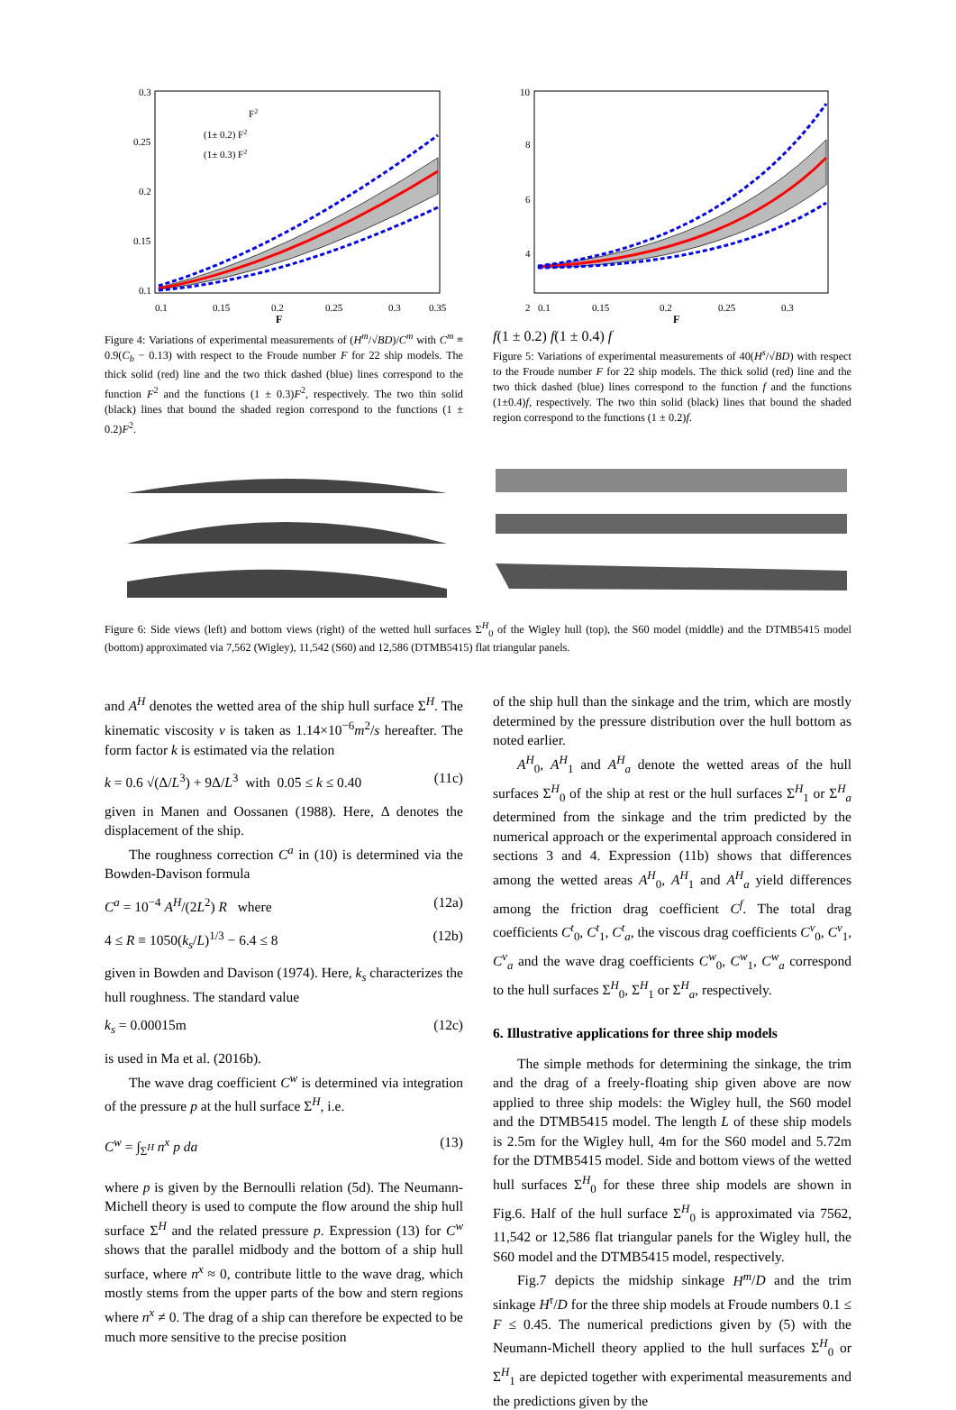0.3
0.25
0.2
0.15
0.1
0.1
0.15
0.2
0.25
0.3
0.35
F
F2
(1± 0.2) F2
(1± 0.3) F2
Figure 4: Variations of experimental measurements of (H<sup>m</sup>/√BD)/C<sup>m</sup> with C<sup>m</sup> ≡ 0.9(C<sub>b</sub> − 0.13) with respect to the Froude number F for 22 ship models. The thick solid (red) line and the two thick dashed (blue) lines correspond to the function F<sup>2</sup> and the functions (1 ± 0.3)F<sup>2</sup>, respectively. The two thin solid (black) lines that bound the shaded region correspond to the functions (1 ± 0.2)F<sup>2</sup>.
10
8
6
4
2
0.1
0.15
0.2
0.25
0.3
F
f
(1 ± 0.2) f
(1 ± 0.4) f
Figure 5: Variations of experimental measurements of 40(H<sup>s</sup>/√BD) with respect to the Froude number F for 22 ship models. The thick solid (red) line and the two thick dashed (blue) lines correspond to the function f and the functions (1±0.4)f, respectively. The two thin solid (black) lines that bound the shaded region correspond to the functions (1 ± 0.2)f.
Figure 6: Side views (left) and bottom views (right) of the wetted hull surfaces Σ<sup>H</sup><sub>0</sub> of the Wigley hull (top), the S60 model (middle) and the DTMB5415 model (bottom) approximated via 7,562 (Wigley), 11,542 (S60) and 12,586 (DTMB5415) flat triangular panels.
and A<sup>H</sup> denotes the wetted area of the ship hull surface Σ<sup>H</sup>. The kinematic viscosity ν is taken as 1.14×10<sup>−6</sup>m<sup>2</sup>/s hereafter. The form factor k is estimated via the relation
k = 0.6 √(Δ/L<sup>3</sup>) + 9Δ/L<sup>3</sup> with 0.05 ≤ k ≤ 0.40 (11c)
given in Manen and Oossanen (1988). Here, Δ denotes the displacement of the ship.
The roughness correction C<sup>a</sup> in (10) is determined via the Bowden-Davison formula
C<sup>a</sup> = 10<sup>−4</sup> A<sup>H</sup>/(2L<sup>2</sup>) R where (12a)
4 ≤ R ≡ 1050(k<sub>s</sub>/L)<sup>1/3</sup> − 6.4 ≤ 8 (12b)
given in Bowden and Davison (1974). Here, k<sub>s</sub> characterizes the hull roughness. The standard value
k<sub>s</sub> = 0.00015m (12c)
is used in Ma et al. (2016b).
The wave drag coefficient C<sup>w</sup> is determined via integration of the pressure p at the hull surface Σ<sup>H</sup>, i.e.
C<sup>w</sup> = ∫<sub>Σ<sup>H</sup></sub> n<sup>x</sup> p da (13)
where p is given by the Bernoulli relation (5d). The Neumann-Michell theory is used to compute the flow around the ship hull surface Σ<sup>H</sup> and the related pressure p. Expression (13) for C<sup>w</sup> shows that the parallel midbody and the bottom of a ship hull surface, where n<sup>x</sup> ≈ 0, contribute little to the wave drag, which mostly stems from the upper parts of the bow and stern regions where n<sup>x</sup> ≠ 0. The drag of a ship can therefore be expected to be much more sensitive to the precise position
of the ship hull than the sinkage and the trim, which are mostly determined by the pressure distribution over the hull bottom as noted earlier.
A<sup>H</sup><sub>0</sub>, A<sup>H</sup><sub>1</sub> and A<sup>H</sup><sub>a</sub> denote the wetted areas of the hull surfaces Σ<sup>H</sup><sub>0</sub> of the ship at rest or the hull surfaces Σ<sup>H</sup><sub>1</sub> or Σ<sup>H</sup><sub>a</sub> determined from the sinkage and the trim predicted by the numerical approach or the experimental approach considered in sections 3 and 4. Expression (11b) shows that differences among the wetted areas A<sup>H</sup><sub>0</sub>, A<sup>H</sup><sub>1</sub> and A<sup>H</sup><sub>a</sub> yield differences among the friction drag coefficient C<sup>f</sup>. The total drag coefficients C<sup>t</sup><sub>0</sub>, C<sup>t</sup><sub>1</sub>, C<sup>t</sup><sub>a</sub>, the viscous drag coefficients C<sup>v</sup><sub>0</sub>, C<sup>v</sup><sub>1</sub>, C<sup>v</sup><sub>a</sub> and the wave drag coefficients C<sup>w</sup><sub>0</sub>, C<sup>w</sup><sub>1</sub>, C<sup>w</sup><sub>a</sub> correspond to the hull surfaces Σ<sup>H</sup><sub>0</sub>, Σ<sup>H</sup><sub>1</sub> or Σ<sup>H</sup><sub>a</sub>, respectively.
6. Illustrative applications for three ship models
The simple methods for determining the sinkage, the trim and the drag of a freely-floating ship given above are now applied to three ship models: the Wigley hull, the S60 model and the DTMB5415 model. The length L of these ship models is 2.5m for the Wigley hull, 4m for the S60 model and 5.72m for the DTMB5415 model. Side and bottom views of the wetted hull surfaces Σ<sup>H</sup><sub>0</sub> for these three ship models are shown in Fig.6. Half of the hull surface Σ<sup>H</sup><sub>0</sub> is approximated via 7562, 11,542 or 12,586 flat triangular panels for the Wigley hull, the S60 model and the DTMB5415 model, respectively.
Fig.7 depicts the midship sinkage H<sup>m</sup>/D and the trim sinkage H<sup>τ</sup>/D for the three ship models at Froude numbers 0.1 ≤ F ≤ 0.45. The numerical predictions given by (5) with the Neumann-Michell theory applied to the hull surfaces Σ<sup>H</sup><sub>0</sub> or Σ<sup>H</sup><sub>1</sub> are depicted together with experimental measurements and the predictions given by the